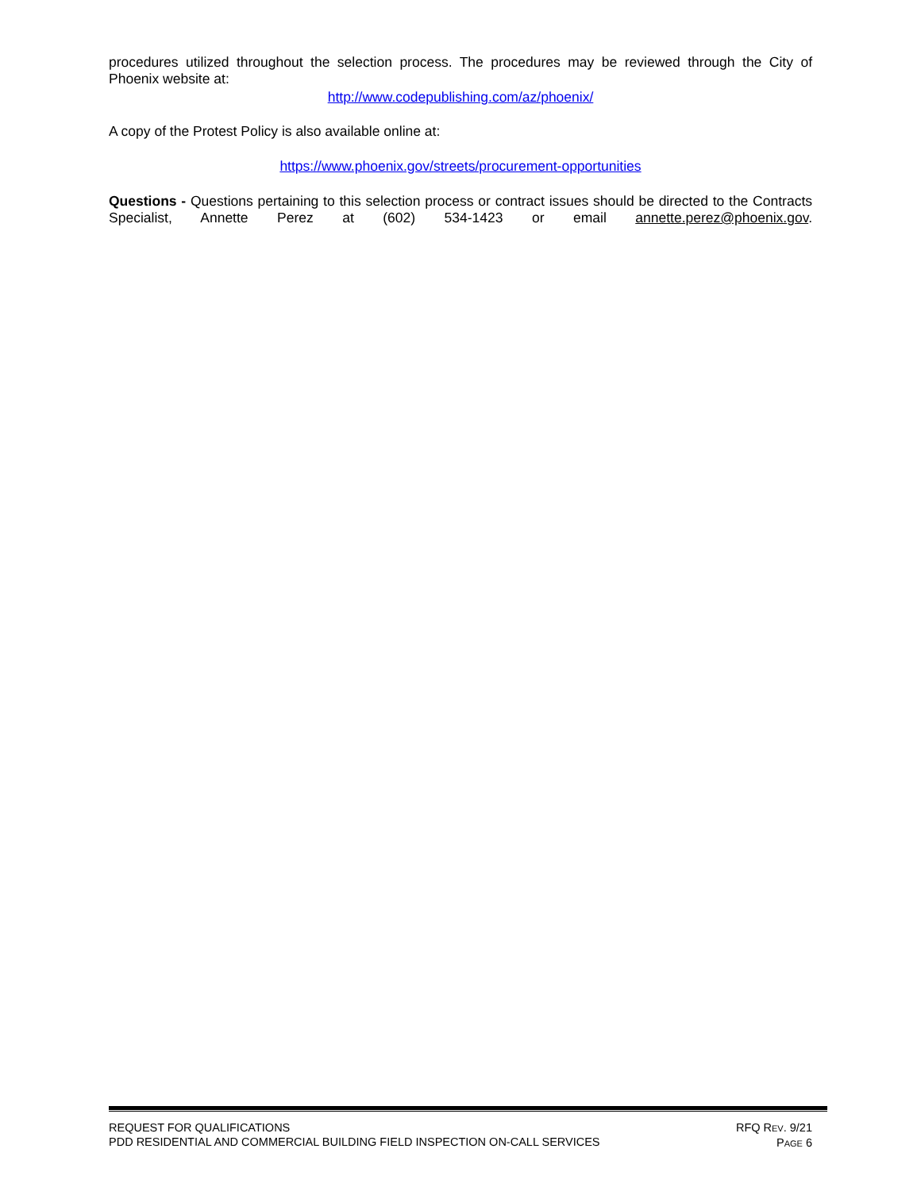procedures utilized throughout the selection process. The procedures may be reviewed through the City of Phoenix website at:
http://www.codepublishing.com/az/phoenix/
A copy of the Protest Policy is also available online at:
https://www.phoenix.gov/streets/procurement-opportunities
Questions - Questions pertaining to this selection process or contract issues should be directed to the Contracts Specialist, Annette Perez at (602) 534-1423 or email annette.perez@phoenix.gov.
REQUEST FOR QUALIFICATIONS
PDD RESIDENTIAL AND COMMERCIAL BUILDING FIELD INSPECTION ON-CALL SERVICES
RFQ REV. 9/21
PAGE 6